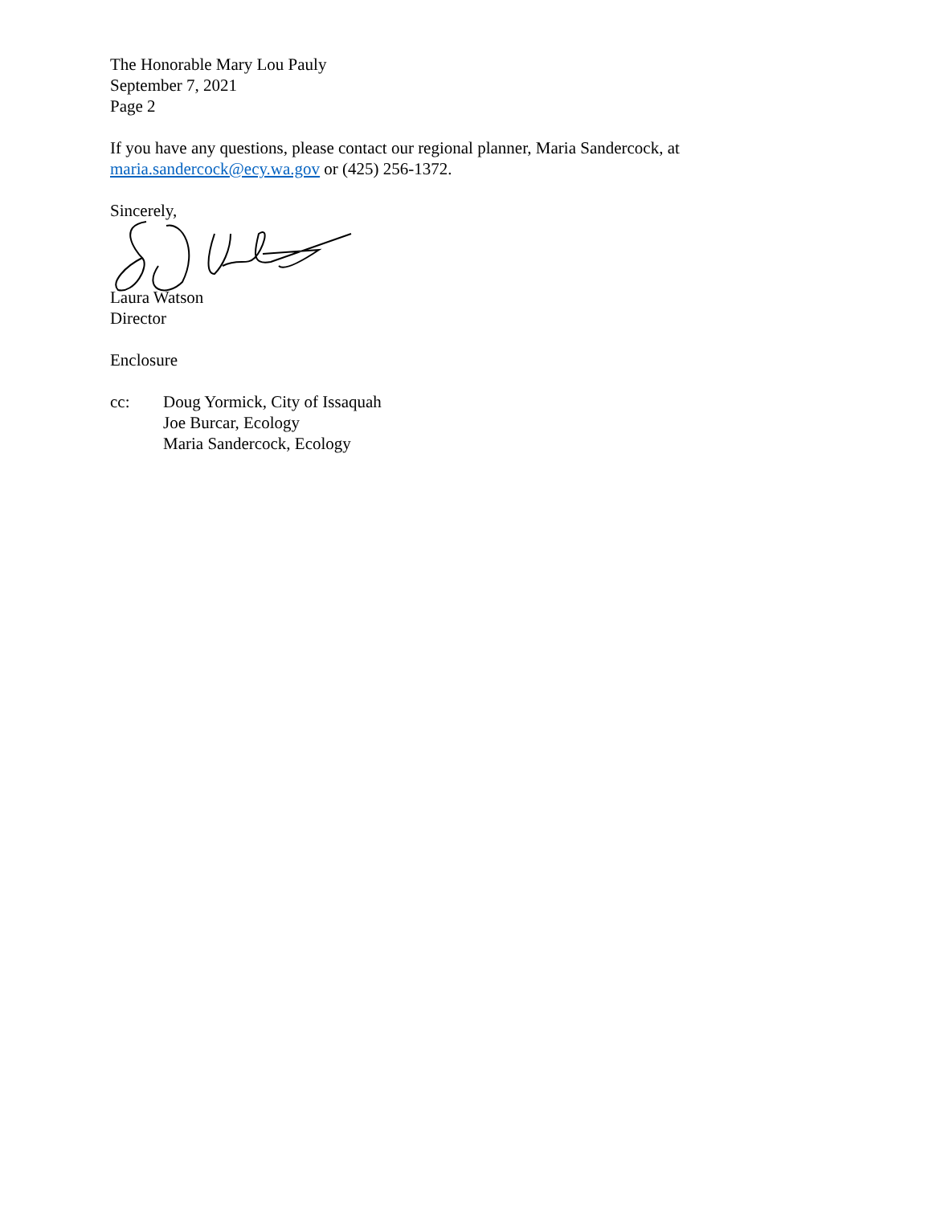The Honorable Mary Lou Pauly
September 7, 2021
Page 2
If you have any questions, please contact our regional planner, Maria Sandercock, at
maria.sandercock@ecy.wa.gov or (425) 256-1372.
Sincerely,
Laura Watson
Director
Enclosure
cc: Doug Yormick, City of Issaquah
Joe Burcar, Ecology
Maria Sandercock, Ecology